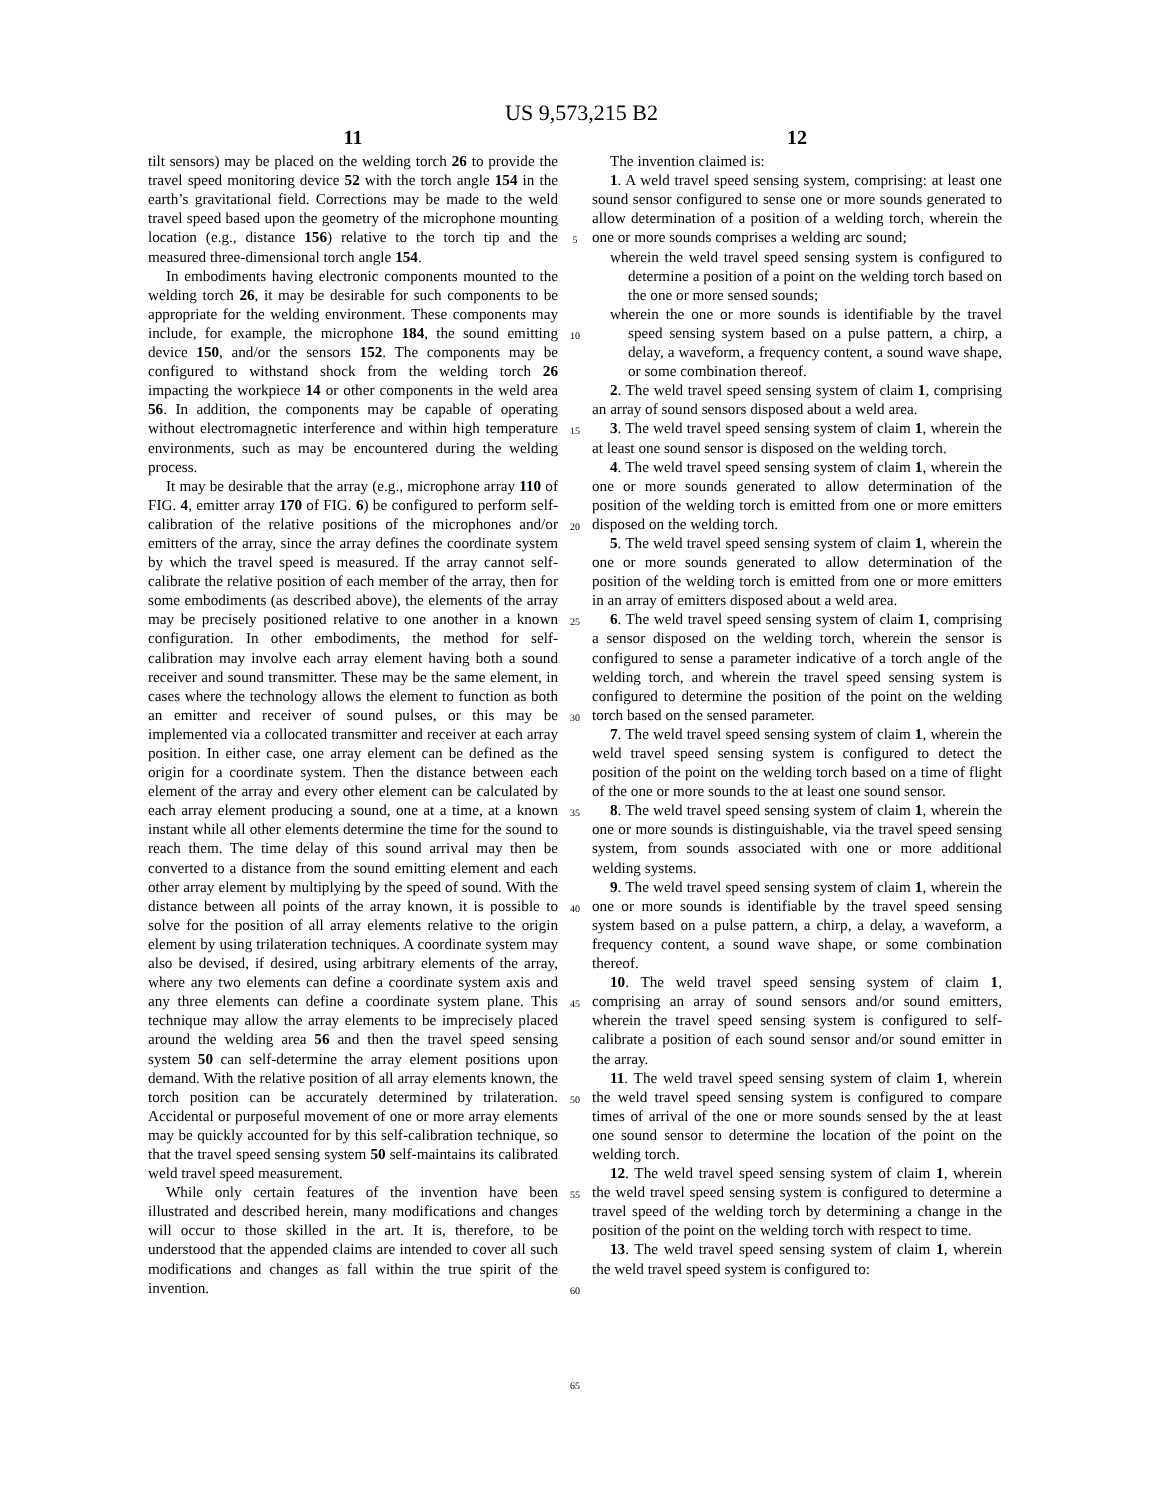US 9,573,215 B2
11
tilt sensors) may be placed on the welding torch 26 to provide the travel speed monitoring device 52 with the torch angle 154 in the earth’s gravitational field. Corrections may be made to the weld travel speed based upon the geometry of the microphone mounting location (e.g., distance 156) relative to the torch tip and the measured three-dimensional torch angle 154.
In embodiments having electronic components mounted to the welding torch 26, it may be desirable for such components to be appropriate for the welding environment. These components may include, for example, the microphone 184, the sound emitting device 150, and/or the sensors 152. The components may be configured to withstand shock from the welding torch 26 impacting the workpiece 14 or other components in the weld area 56. In addition, the components may be capable of operating without electromagnetic interference and within high temperature environments, such as may be encountered during the welding process.
It may be desirable that the array (e.g., microphone array 110 of FIG. 4, emitter array 170 of FIG. 6) be configured to perform self-calibration of the relative positions of the microphones and/or emitters of the array, since the array defines the coordinate system by which the travel speed is measured. If the array cannot self-calibrate the relative position of each member of the array, then for some embodiments (as described above), the elements of the array may be precisely positioned relative to one another in a known configuration. In other embodiments, the method for self-calibration may involve each array element having both a sound receiver and sound transmitter. These may be the same element, in cases where the technology allows the element to function as both an emitter and receiver of sound pulses, or this may be implemented via a collocated transmitter and receiver at each array position. In either case, one array element can be defined as the origin for a coordinate system. Then the distance between each element of the array and every other element can be calculated by each array element producing a sound, one at a time, at a known instant while all other elements determine the time for the sound to reach them. The time delay of this sound arrival may then be converted to a distance from the sound emitting element and each other array element by multiplying by the speed of sound. With the distance between all points of the array known, it is possible to solve for the position of all array elements relative to the origin element by using trilateration techniques. A coordinate system may also be devised, if desired, using arbitrary elements of the array, where any two elements can define a coordinate system axis and any three elements can define a coordinate system plane. This technique may allow the array elements to be imprecisely placed around the welding area 56 and then the travel speed sensing system 50 can self-determine the array element positions upon demand. With the relative position of all array elements known, the torch position can be accurately determined by trilateration. Accidental or purposeful movement of one or more array elements may be quickly accounted for by this self-calibration technique, so that the travel speed sensing system 50 self-maintains its calibrated weld travel speed measurement.
While only certain features of the invention have been illustrated and described herein, many modifications and changes will occur to those skilled in the art. It is, therefore, to be understood that the appended claims are intended to cover all such modifications and changes as fall within the true spirit of the invention.
5
10
15
20
25
30
35
40
45
50
55
60
65
12
The invention claimed is:
1. A weld travel speed sensing system, comprising: at least one sound sensor configured to sense one or more sounds generated to allow determination of a position of a welding torch, wherein the one or more sounds comprises a welding arc sound;
wherein the weld travel speed sensing system is configured to determine a position of a point on the welding torch based on the one or more sensed sounds;
wherein the one or more sounds is identifiable by the travel speed sensing system based on a pulse pattern, a chirp, a delay, a waveform, a frequency content, a sound wave shape, or some combination thereof.
2. The weld travel speed sensing system of claim 1, comprising an array of sound sensors disposed about a weld area.
3. The weld travel speed sensing system of claim 1, wherein the at least one sound sensor is disposed on the welding torch.
4. The weld travel speed sensing system of claim 1, wherein the one or more sounds generated to allow determination of the position of the welding torch is emitted from one or more emitters disposed on the welding torch.
5. The weld travel speed sensing system of claim 1, wherein the one or more sounds generated to allow determination of the position of the welding torch is emitted from one or more emitters in an array of emitters disposed about a weld area.
6. The weld travel speed sensing system of claim 1, comprising a sensor disposed on the welding torch, wherein the sensor is configured to sense a parameter indicative of a torch angle of the welding torch, and wherein the travel speed sensing system is configured to determine the position of the point on the welding torch based on the sensed parameter.
7. The weld travel speed sensing system of claim 1, wherein the weld travel speed sensing system is configured to detect the position of the point on the welding torch based on a time of flight of the one or more sounds to the at least one sound sensor.
8. The weld travel speed sensing system of claim 1, wherein the one or more sounds is distinguishable, via the travel speed sensing system, from sounds associated with one or more additional welding systems.
9. The weld travel speed sensing system of claim 1, wherein the one or more sounds is identifiable by the travel speed sensing system based on a pulse pattern, a chirp, a delay, a waveform, a frequency content, a sound wave shape, or some combination thereof.
10. The weld travel speed sensing system of claim 1, comprising an array of sound sensors and/or sound emitters, wherein the travel speed sensing system is configured to self-calibrate a position of each sound sensor and/or sound emitter in the array.
11. The weld travel speed sensing system of claim 1, wherein the weld travel speed sensing system is configured to compare times of arrival of the one or more sounds sensed by the at least one sound sensor to determine the location of the point on the welding torch.
12. The weld travel speed sensing system of claim 1, wherein the weld travel speed sensing system is configured to determine a travel speed of the welding torch by determining a change in the position of the point on the welding torch with respect to time.
13. The weld travel speed sensing system of claim 1, wherein the weld travel speed system is configured to: